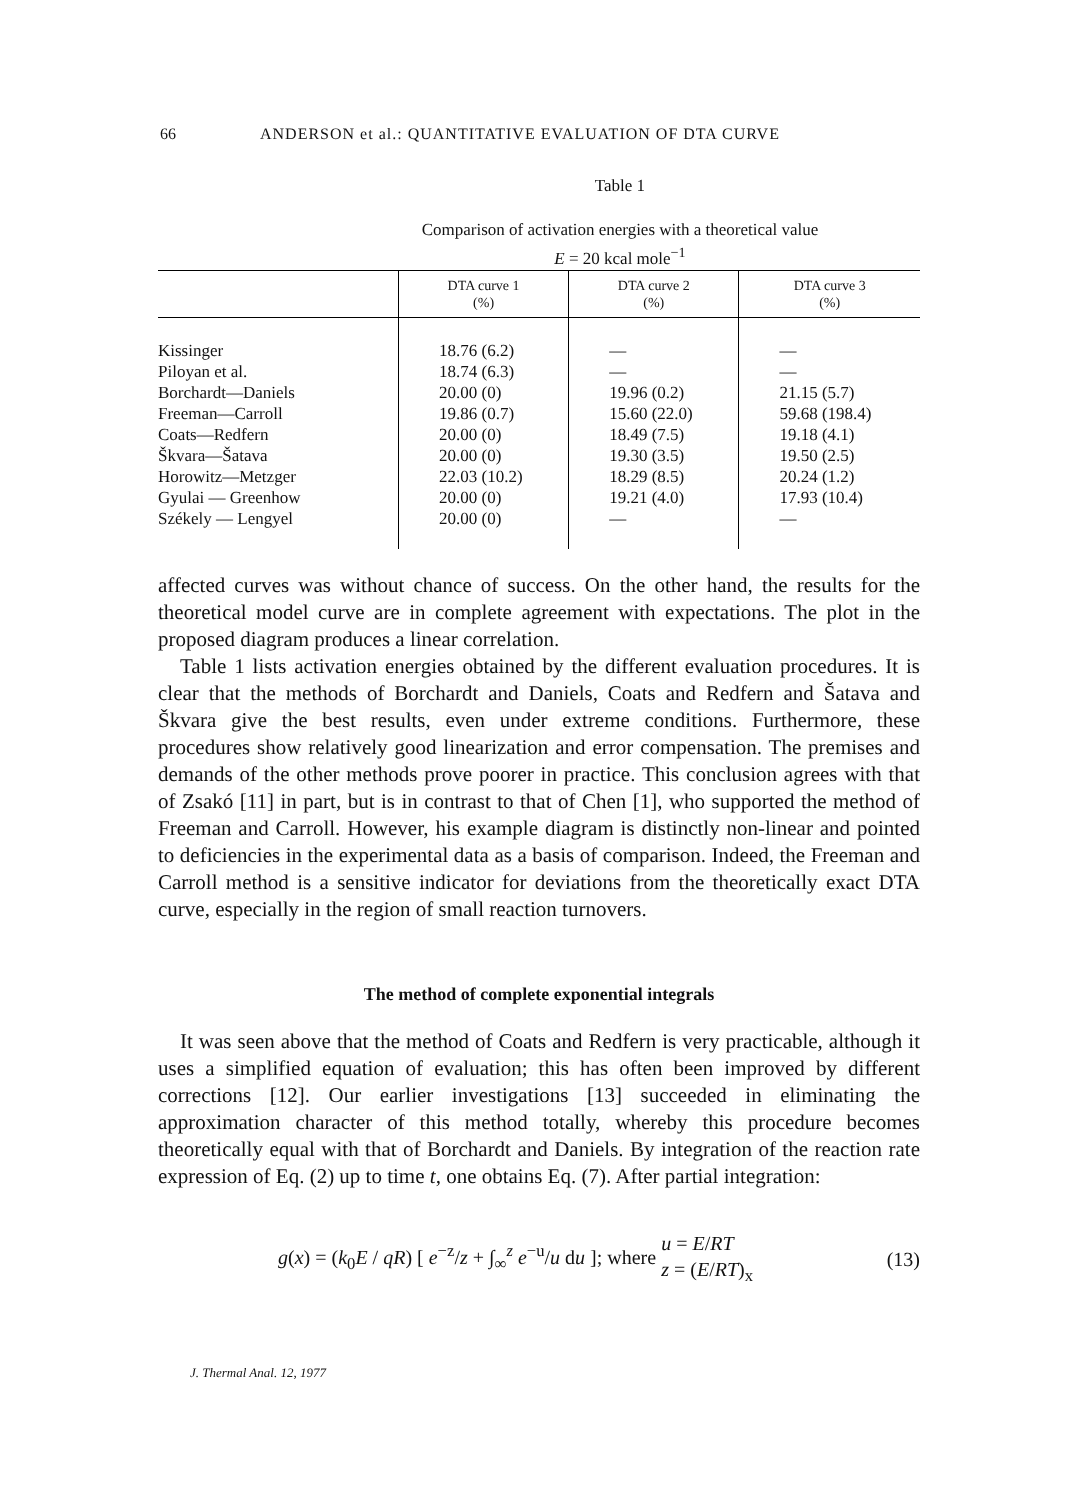66 ANDERSON et al.: QUANTITATIVE EVALUATION OF DTA CURVE
Table 1
Comparison of activation energies with a theoretical value
E = 20 kcal mole<sup>−1</sup>
| | DTA curve 1 (%) | DTA curve 2 (%) | DTA curve 3 (%) |
| --- | --- | --- | --- |
| Kissinger Piloyan et al. Borchardt—Daniels Freeman—Carroll Coats—Redfern Škvara—Šatava Horowitz—Metzger Gyulai — Greenhow Székely — Lengyel | 18.76 (6.2) 18.74 (6.3) 20.00 (0) 19.86 (0.7) 20.00 (0) 20.00 (0) 22.03 (10.2) 20.00 (0) 20.00 (0) | — — 19.96 (0.2) 15.60 (22.0) 18.49 (7.5) 19.30 (3.5) 18.29 (8.5) 19.21 (4.0) — | — — 21.15 (5.7) 59.68 (198.4) 19.18 (4.1) 19.50 (2.5) 20.24 (1.2) 17.93 (10.4) — |
affected curves was without chance of success. On the other hand, the results for the theoretical model curve are in complete agreement with expectations. The plot in the proposed diagram produces a linear correlation.
Table 1 lists activation energies obtained by the different evaluation procedures. It is clear that the methods of Borchardt and Daniels, Coats and Redfern and Šatava and Škvara give the best results, even under extreme conditions. Furthermore, these procedures show relatively good linearization and error compensation. The premises and demands of the other methods prove poorer in practice. This conclusion agrees with that of Zsakó [11] in part, but is in contrast to that of Chen [1], who supported the method of Freeman and Carroll. However, his example diagram is distinctly non-linear and pointed to deficiencies in the experimental data as a basis of comparison. Indeed, the Freeman and Carroll method is a sensitive indicator for deviations from the theoretically exact DTA curve, especially in the region of small reaction turnovers.
The method of complete exponential integrals
It was seen above that the method of Coats and Redfern is very practicable, although it uses a simplified equation of evaluation; this has often been improved by different corrections [12]. Our earlier investigations [13] succeeded in eliminating the approximation character of this method totally, whereby this procedure becomes theoretically equal with that of Borchardt and Daniels. By integration of the reaction rate expression of Eq. (2) up to time t, one obtains Eq. (7). After partial integration:
g(x) = (k<sub>0</sub>E / qR) [ e<sup>−z</sup>/z + ∫<sub>∞</sub><sup>z</sup> e<sup>−u</sup>/u du ]; where u = E/RT
z = (E/RT)<sub>x</sub> (13)
J. Thermal Anal. 12, 1977